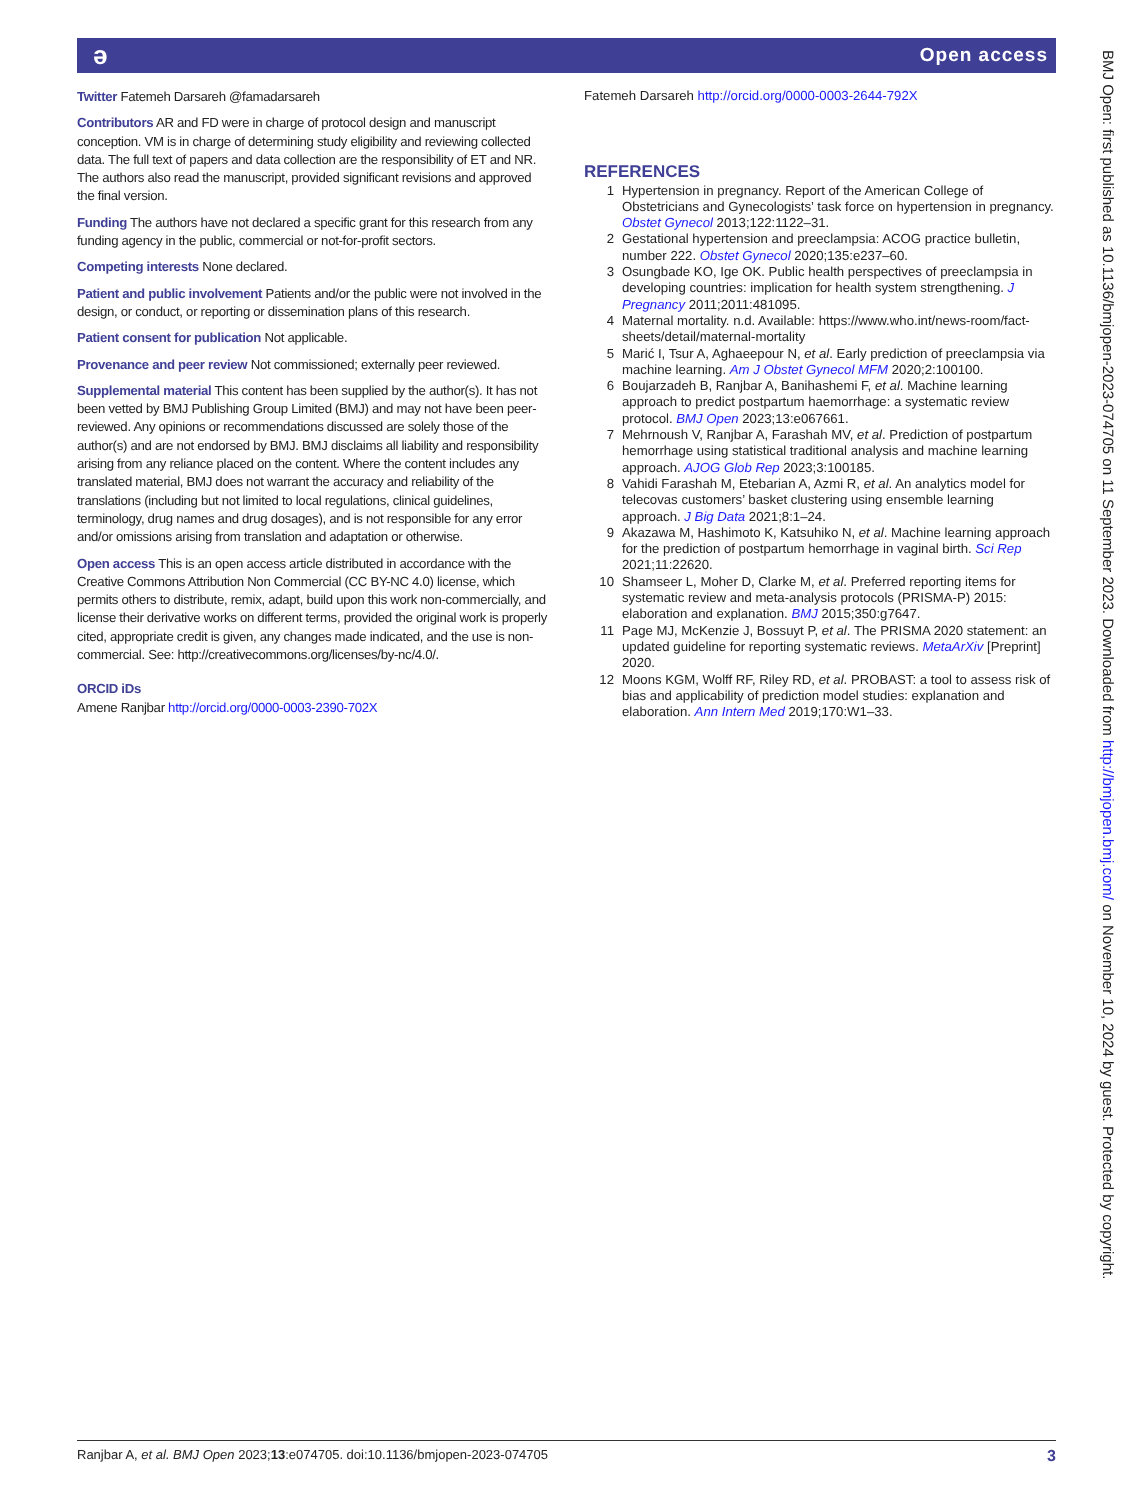ə Open access
Twitter Fatemeh Darsareh @famadarsareh
Contributors AR and FD were in charge of protocol design and manuscript conception. VM is in charge of determining study eligibility and reviewing collected data. The full text of papers and data collection are the responsibility of ET and NR. The authors also read the manuscript, provided significant revisions and approved the final version.
Funding The authors have not declared a specific grant for this research from any funding agency in the public, commercial or not-for-profit sectors.
Competing interests None declared.
Patient and public involvement Patients and/or the public were not involved in the design, or conduct, or reporting or dissemination plans of this research.
Patient consent for publication Not applicable.
Provenance and peer review Not commissioned; externally peer reviewed.
Supplemental material This content has been supplied by the author(s). It has not been vetted by BMJ Publishing Group Limited (BMJ) and may not have been peer-reviewed. Any opinions or recommendations discussed are solely those of the author(s) and are not endorsed by BMJ. BMJ disclaims all liability and responsibility arising from any reliance placed on the content. Where the content includes any translated material, BMJ does not warrant the accuracy and reliability of the translations (including but not limited to local regulations, clinical guidelines, terminology, drug names and drug dosages), and is not responsible for any error and/or omissions arising from translation and adaptation or otherwise.
Open access This is an open access article distributed in accordance with the Creative Commons Attribution Non Commercial (CC BY-NC 4.0) license, which permits others to distribute, remix, adapt, build upon this work non-commercially, and license their derivative works on different terms, provided the original work is properly cited, appropriate credit is given, any changes made indicated, and the use is non-commercial. See: http://creativecommons.org/licenses/by-nc/4.0/.
ORCID iDs
Amene Ranjbar http://orcid.org/0000-0003-2390-702X
Fatemeh Darsareh http://orcid.org/0000-0003-2644-792X
REFERENCES
1 Hypertension in pregnancy. Report of the American College of Obstetricians and Gynecologists’ task force on hypertension in pregnancy. Obstet Gynecol 2013;122:1122–31.
2 Gestational hypertension and preeclampsia: ACOG practice bulletin, number 222. Obstet Gynecol 2020;135:e237–60.
3 Osungbade KO, Ige OK. Public health perspectives of preeclampsia in developing countries: implication for health system strengthening. J Pregnancy 2011;2011:481095.
4 Maternal mortality. n.d. Available: https://www.who.int/news-room/fact-sheets/detail/maternal-mortality
5 Marić I, Tsur A, Aghaeepour N, et al. Early prediction of preeclampsia via machine learning. Am J Obstet Gynecol MFM 2020;2:100100.
6 Boujarzadeh B, Ranjbar A, Banihashemi F, et al. Machine learning approach to predict postpartum haemorrhage: a systematic review protocol. BMJ Open 2023;13:e067661.
7 Mehrnoush V, Ranjbar A, Farashah MV, et al. Prediction of postpartum hemorrhage using statistical traditional analysis and machine learning approach. AJOG Glob Rep 2023;3:100185.
8 Vahidi Farashah M, Etebarian A, Azmi R, et al. An analytics model for telecovas customers’ basket clustering using ensemble learning approach. J Big Data 2021;8:1–24.
9 Akazawa M, Hashimoto K, Katsuhiko N, et al. Machine learning approach for the prediction of postpartum hemorrhage in vaginal birth. Sci Rep 2021;11:22620.
10 Shamseer L, Moher D, Clarke M, et al. Preferred reporting items for systematic review and meta-analysis protocols (PRISMA-P) 2015: elaboration and explanation. BMJ 2015;350:g7647.
11 Page MJ, McKenzie J, Bossuyt P, et al. The PRISMA 2020 statement: an updated guideline for reporting systematic reviews. MetaArXiv [Preprint] 2020.
12 Moons KGM, Wolff RF, Riley RD, et al. PROBAST: a tool to assess risk of bias and applicability of prediction model studies: explanation and elaboration. Ann Intern Med 2019;170:W1–33.
BMJ Open: first published as 10.1136/bmjopen-2023-074705 on 11 September 2023. Downloaded from http://bmjopen.bmj.com/ on November 10, 2024 by guest. Protected by copyright.
Ranjbar A, et al. BMJ Open 2023;13:e074705. doi:10.1136/bmjopen-2023-074705 3